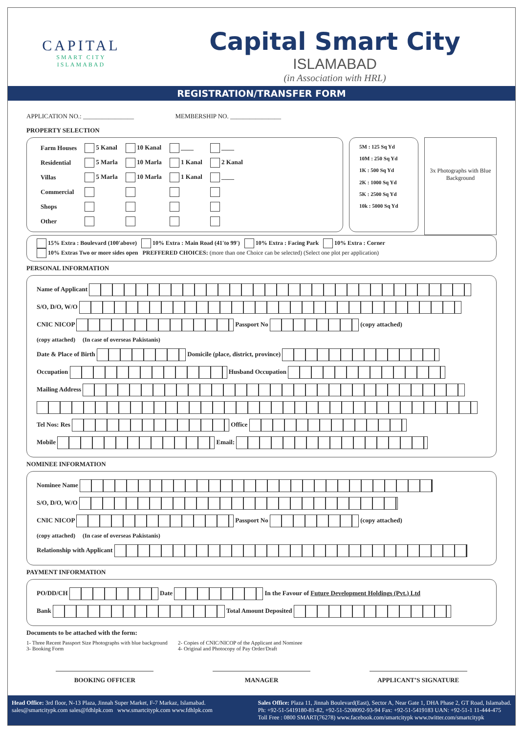CAPITAL
SMART CITY
ISLAMABAD
Capital Smart City
ISLAMABAD
(in Association with HRL)
REGISTRATION/TRANSFER FORM
APPLICATION NO.: ________________ MEMBERSHIP NO. ________________
PROPERTY SELECTION
| Farm Houses | 5 Kanal | 10 Kanal | ____ | ____ |
| Residential | 5 Marla | 10 Marla | 1 Kanal | 2 Kanal |
| Villas | 5 Marla | 10 Marla | 1 Kanal | ____ |
| Commercial | | | | |
| Shops | | | | |
| Other | | | | |
5M : 125 Sq Yd
10M : 250 Sq Yd
1K : 500 Sq Yd
2K : 1000 Sq Yd
5K : 2500 Sq Yd
10k : 5000 Sq Yd
3x Photographs with Blue Background
15% Extra : Boulevard (100′above) 10% Extra : Main Road (41′to 99′) 10% Extra : Facing Park 10% Extra : Corner
10% Extras Two or more sides open PREFFERED CHOICES: (more than one Choice can be selected) (Select one plot per application)
PERSONAL INFORMATION
Name of Applicant
S/O, D/O, W/O
CNIC NICOP Passport No (copy attached)
(copy attached) (In case of overseas Pakistanis)
Date & Place of Birth Domicile (place, district, province)
Occupation Husband Occupation
Mailing Address
Tel Nos: Res Office
Mobile Email:
NOMINEE INFORMATION
Nominee Name
S/O, D/O, W/O
CNIC NICOP Passport No (copy attached)
(copy attached) (In case of overseas Pakistanis)
Relationship with Applicant
PAYMENT INFORMATION
PO/DD/CH Date In the Favour of Future Development Holdings (Pvt.) Ltd
Bank Total Amount Deposited
Documents to be attached with the form:
1- Three Recent Passport Size Photographs with blue background
3- Booking Form
2- Copies of CNIC/NICOP of the Applicant and Nominee
4- Original and Photocopy of Pay Order/Draft
BOOKING OFFICER MANAGER APPLICANT’S SIGNATURE
Head Office: 3rd floor, N-13 Plaza, Jinnah Super Market, F-7 Markaz, Islamabad.
sales@smartcitypk.com sales@fdhlpk.com www.smartcitypk.com www.fdhlpk.com
Sales Office: Plaza 11, Jinnah Boulevard(East), Sector A, Near Gate 1, DHA Phase 2, GT Road, Islamabad.
Ph: +92-51-5419180-81-82, +92-51-5208092-93-94 Fax: +92-51-5419183 UAN: +92-51-1 11-444-475
Toll Free : 0800 SMART(76278) www.facebook.com/smartcitypk www.twitter.com/smartcitypk